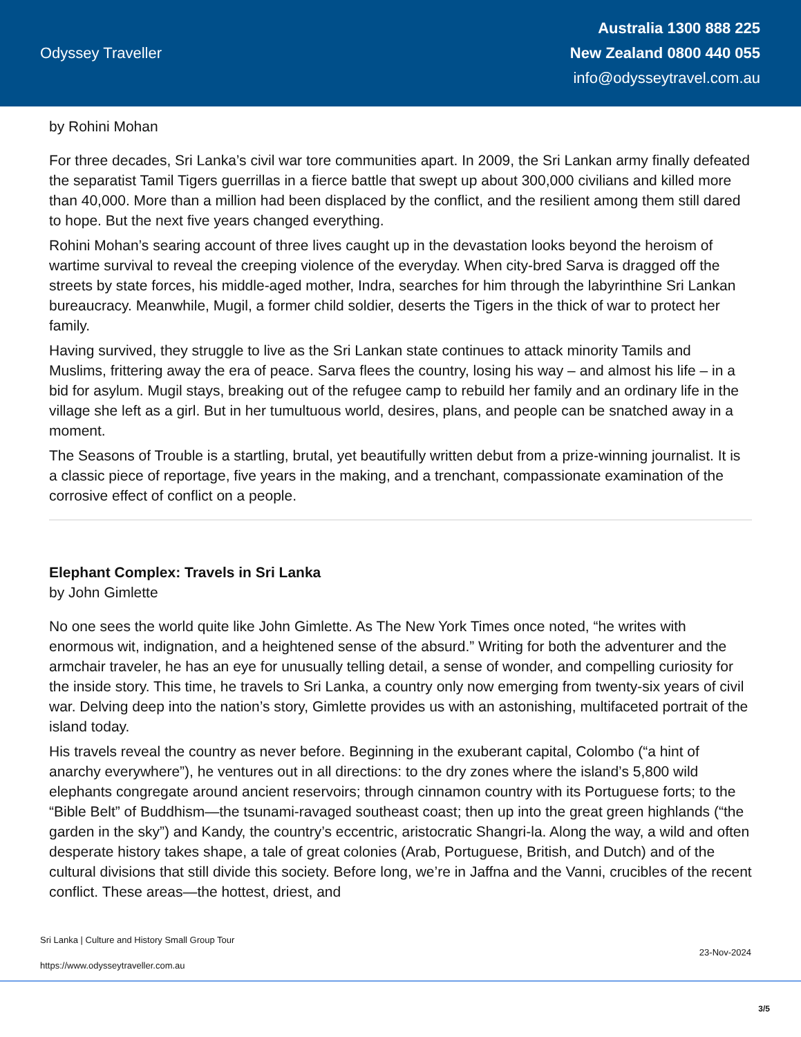Odyssey Traveller
Australia 1300 888 225
New Zealand 0800 440 055
info@odysseytravel.com.au
by Rohini Mohan
For three decades, Sri Lanka’s civil war tore communities apart. In 2009, the Sri Lankan army finally defeated the separatist Tamil Tigers guerrillas in a fierce battle that swept up about 300,000 civilians and killed more than 40,000. More than a million had been displaced by the conflict, and the resilient among them still dared to hope. But the next five years changed everything.
Rohini Mohan’s searing account of three lives caught up in the devastation looks beyond the heroism of wartime survival to reveal the creeping violence of the everyday. When city-bred Sarva is dragged off the streets by state forces, his middle-aged mother, Indra, searches for him through the labyrinthine Sri Lankan bureaucracy. Meanwhile, Mugil, a former child soldier, deserts the Tigers in the thick of war to protect her family.
Having survived, they struggle to live as the Sri Lankan state continues to attack minority Tamils and Muslims, frittering away the era of peace. Sarva flees the country, losing his way – and almost his life – in a bid for asylum. Mugil stays, breaking out of the refugee camp to rebuild her family and an ordinary life in the village she left as a girl. But in her tumultuous world, desires, plans, and people can be snatched away in a moment.
The Seasons of Trouble is a startling, brutal, yet beautifully written debut from a prize-winning journalist. It is a classic piece of reportage, five years in the making, and a trenchant, compassionate examination of the corrosive effect of conflict on a people.
Elephant Complex: Travels in Sri Lanka
by John Gimlette
No one sees the world quite like John Gimlette. As The New York Times once noted, “he writes with enormous wit, indignation, and a heightened sense of the absurd.” Writing for both the adventurer and the armchair traveler, he has an eye for unusually telling detail, a sense of wonder, and compelling curiosity for the inside story. This time, he travels to Sri Lanka, a country only now emerging from twenty-six years of civil war. Delving deep into the nation’s story, Gimlette provides us with an astonishing, multifaceted portrait of the island today.
His travels reveal the country as never before. Beginning in the exuberant capital, Colombo (“a hint of anarchy everywhere”), he ventures out in all directions: to the dry zones where the island’s 5,800 wild elephants congregate around ancient reservoirs; through cinnamon country with its Portuguese forts; to the “Bible Belt” of Buddhism—the tsunami-ravaged southeast coast; then up into the great green highlands (“the garden in the sky”) and Kandy, the country’s eccentric, aristocratic Shangri-la. Along the way, a wild and often desperate history takes shape, a tale of great colonies (Arab, Portuguese, British, and Dutch) and of the cultural divisions that still divide this society. Before long, we’re in Jaffna and the Vanni, crucibles of the recent conflict. These areas—the hottest, driest, and
Sri Lanka | Culture and History Small Group Tour
https://www.odysseytraveller.com.au
23-Nov-2024
3/5